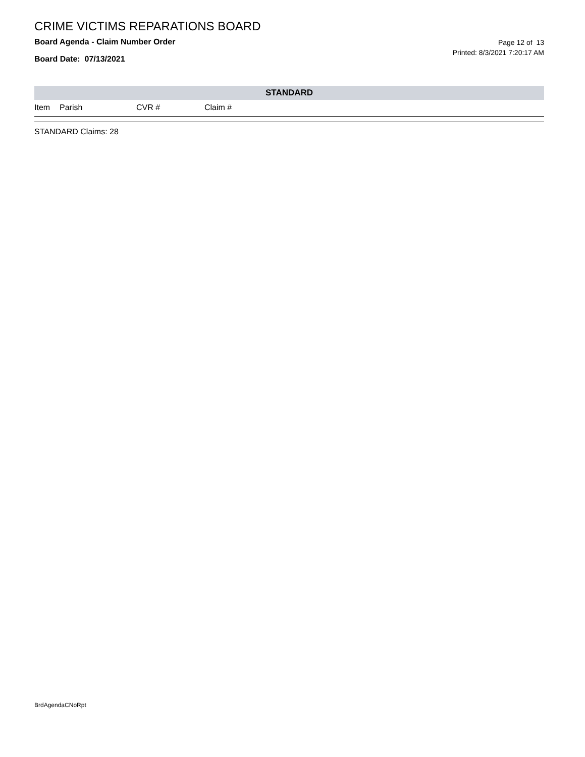CRIME VICTIMS REPARATIONS BOARD
Board Agenda - Claim Number Order
Board Date: 07/13/2021
Page 12 of 13
Printed: 8/3/2021 7:20:17 AM
STANDARD
| Item | Parish | CVR # | Claim # |
| --- | --- | --- | --- |
STANDARD Claims: 28
BrdAgendaCNoRpt